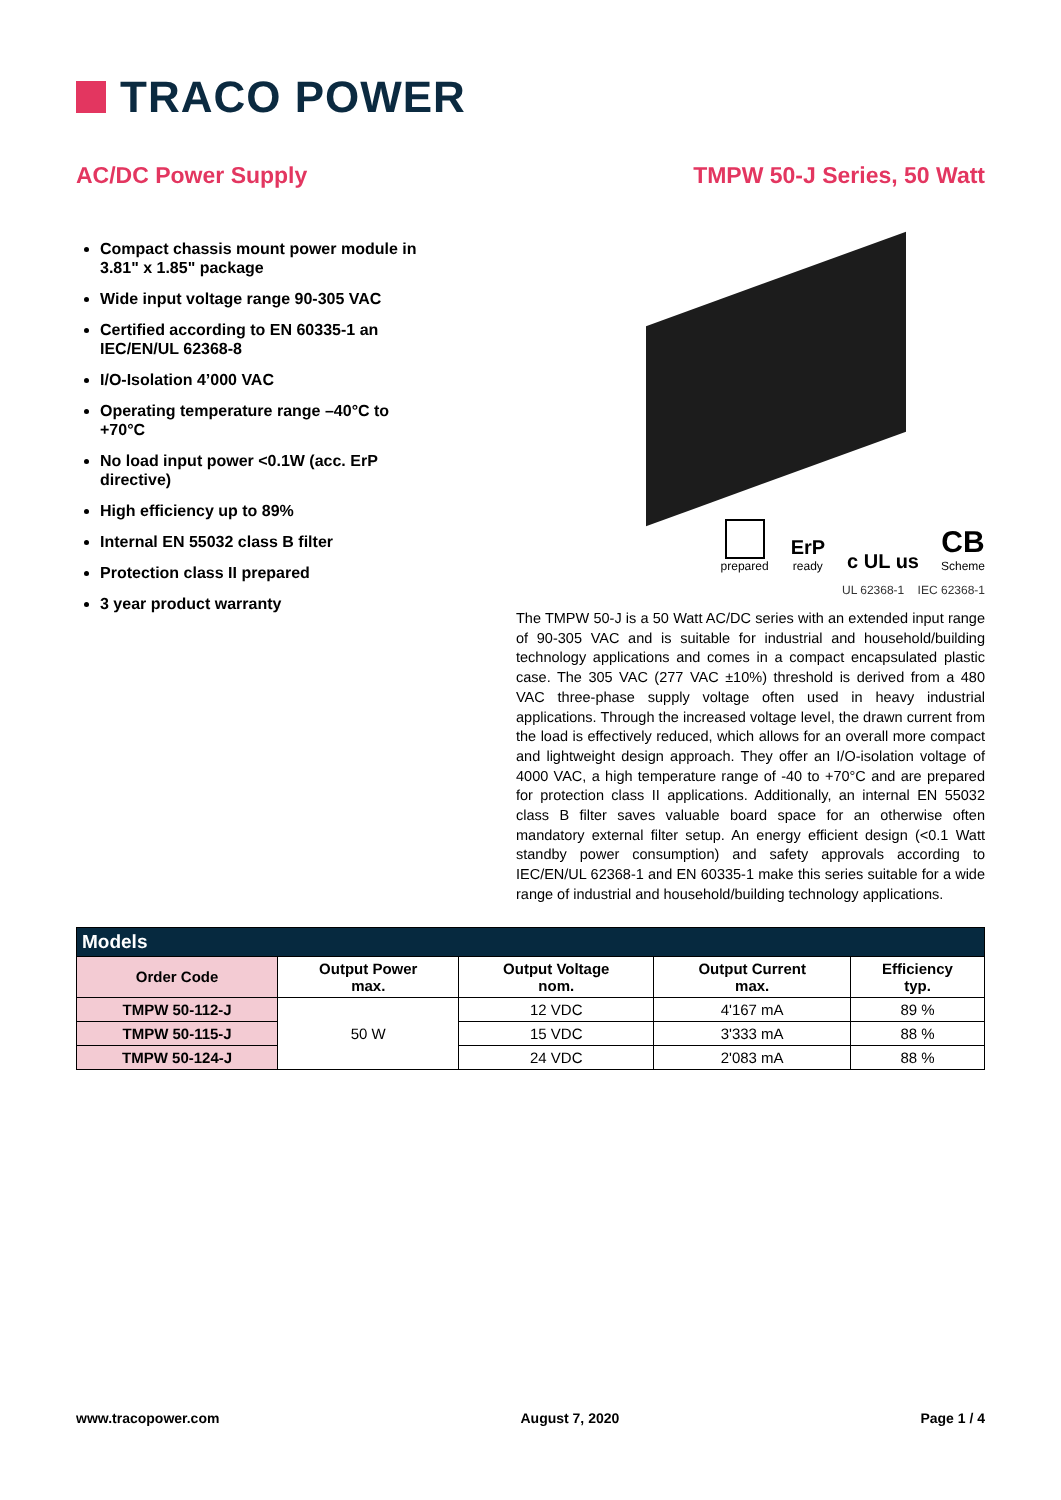TRACO POWER
AC/DC Power Supply TMPW 50-J Series, 50 Watt
Compact chassis mount power module in 3.81" x 1.85" package
Wide input voltage range 90-305 VAC
Certified according to EN 60335-1 an IEC/EN/UL 62368-8
I/O-Isolation 4’000 VAC
Operating temperature range –40°C to +70°C
No load input power <0.1W (acc. ErP directive)
High efficiency up to 89%
Internal EN 55032 class B filter
Protection class II prepared
3 year product warranty
prepared
ErP
ready
c UL us
CB
Scheme
UL 62368-1 IEC 62368-1
The TMPW 50-J is a 50 Watt AC/DC series with an extended input range of 90-305 VAC and is suitable for industrial and household/building technology applications and comes in a compact encapsulated plastic case. The 305 VAC (277 VAC ±10%) threshold is derived from a 480 VAC three-phase supply voltage often used in heavy industrial applications. Through the increased voltage level, the drawn current from the load is effectively reduced, which allows for an overall more compact and lightweight design approach. They offer an I/O-isolation voltage of 4000 VAC, a high temperature range of -40 to +70°C and are prepared for protection class II applications. Additionally, an internal EN 55032 class B filter saves valuable board space for an otherwise often mandatory external filter setup. An energy efficient design (<0.1 Watt standby power consumption) and safety approvals according to IEC/EN/UL 62368-1 and EN 60335-1 make this series suitable for a wide range of industrial and household/building technology applications.
| Models | | | | |
| --- | --- | --- | --- | --- |
| Order Code | Output Power max. | Output Voltage nom. | Output Current max. | Efficiency typ. |
| TMPW 50-112-J | 50 W | 12 VDC | 4'167 mA | 89 % |
| TMPW 50-115-J | | 15 VDC | 3'333 mA | 88 % |
| TMPW 50-124-J | | 24 VDC | 2'083 mA | 88 % |
www.tracopower.com August 7, 2020 Page 1 / 4